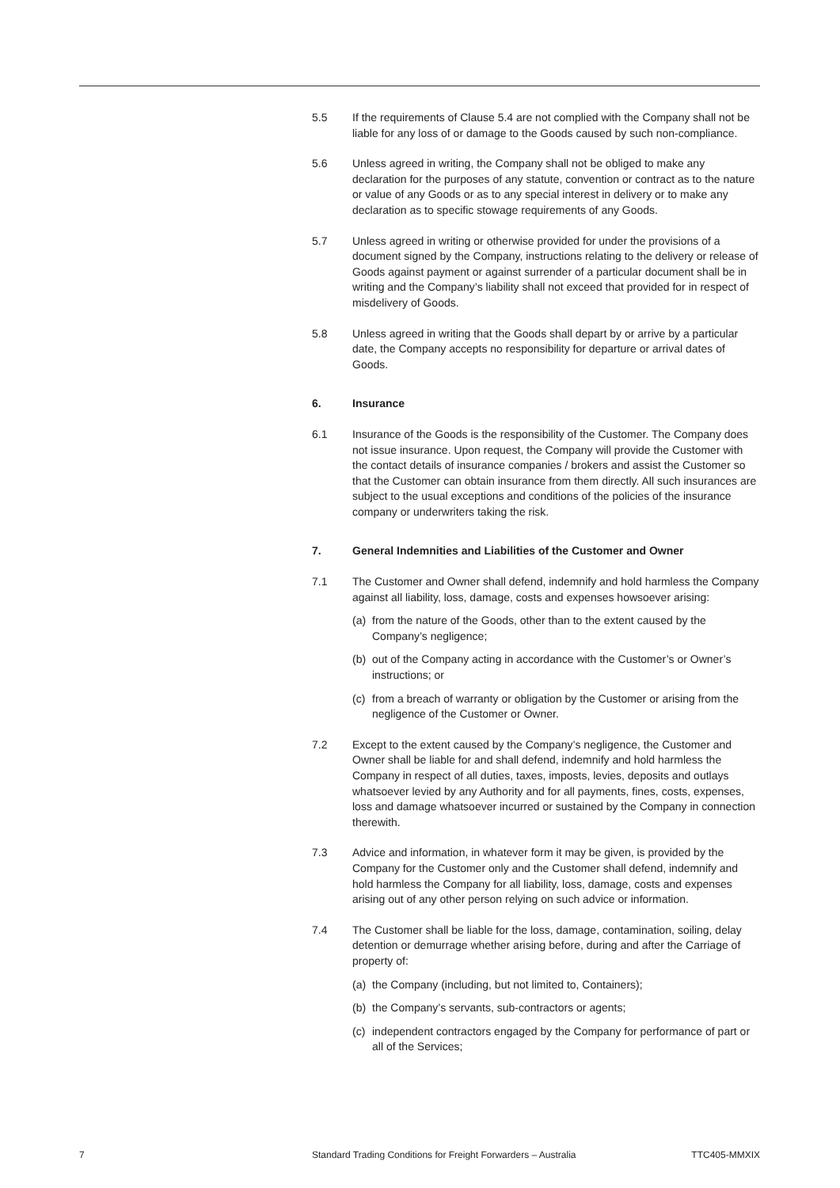5.5 If the requirements of Clause 5.4 are not complied with the Company shall not be liable for any loss of or damage to the Goods caused by such non-compliance.
5.6 Unless agreed in writing, the Company shall not be obliged to make any declaration for the purposes of any statute, convention or contract as to the nature or value of any Goods or as to any special interest in delivery or to make any declaration as to specific stowage requirements of any Goods.
5.7 Unless agreed in writing or otherwise provided for under the provisions of a document signed by the Company, instructions relating to the delivery or release of Goods against payment or against surrender of a particular document shall be in writing and the Company’s liability shall not exceed that provided for in respect of misdelivery of Goods.
5.8 Unless agreed in writing that the Goods shall depart by or arrive by a particular date, the Company accepts no responsibility for departure or arrival dates of Goods.
6. Insurance
6.1 Insurance of the Goods is the responsibility of the Customer. The Company does not issue insurance. Upon request, the Company will provide the Customer with the contact details of insurance companies / brokers and assist the Customer so that the Customer can obtain insurance from them directly. All such insurances are subject to the usual exceptions and conditions of the policies of the insurance company or underwriters taking the risk.
7. General Indemnities and Liabilities of the Customer and Owner
7.1 The Customer and Owner shall defend, indemnify and hold harmless the Company against all liability, loss, damage, costs and expenses howsoever arising:
(a)
from the nature of the Goods, other than to the extent caused by the Company’s negligence;
(b)
out of the Company acting in accordance with the Customer’s or Owner’s instructions; or
(c)
from a breach of warranty or obligation by the Customer or arising from the negligence of the Customer or Owner.
7.2 Except to the extent caused by the Company’s negligence, the Customer and Owner shall be liable for and shall defend, indemnify and hold harmless the Company in respect of all duties, taxes, imposts, levies, deposits and outlays whatsoever levied by any Authority and for all payments, fines, costs, expenses, loss and damage whatsoever incurred or sustained by the Company in connection therewith.
7.3 Advice and information, in whatever form it may be given, is provided by the Company for the Customer only and the Customer shall defend, indemnify and hold harmless the Company for all liability, loss, damage, costs and expenses arising out of any other person relying on such advice or information.
7.4 The Customer shall be liable for the loss, damage, contamination, soiling, delay detention or demurrage whether arising before, during and after the Carriage of property of:
(a)
the Company (including, but not limited to, Containers);
(b)
the Company’s servants, sub-contractors or agents;
(c)
independent contractors engaged by the Company for performance of part or all of the Services;
7 Standard Trading Conditions for Freight Forwarders – Australia
TTC405-MMXIX